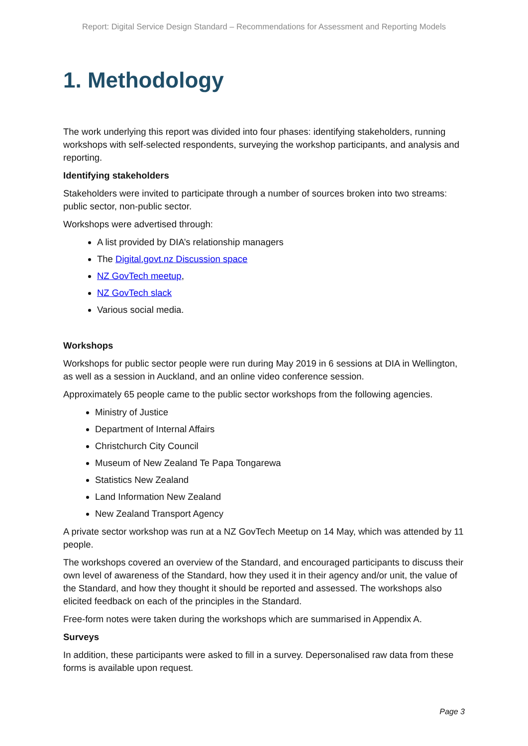Report: Digital Service Design Standard – Recommendations for Assessment and Reporting Models
1. Methodology
The work underlying this report was divided into four phases: identifying stakeholders, running workshops with self-selected respondents, surveying the workshop participants, and analysis and reporting.
Identifying stakeholders
Stakeholders were invited to participate through a number of sources broken into two streams: public sector, non-public sector.
Workshops were advertised through:
A list provided by DIA’s relationship managers
The Digital.govt.nz Discussion space
NZ GovTech meetup,
NZ GovTech slack
Various social media.
Workshops
Workshops for public sector people were run during May 2019 in 6 sessions at DIA in Wellington, as well as a session in Auckland, and an online video conference session.
Approximately 65 people came to the public sector workshops from the following agencies.
Ministry of Justice
Department of Internal Affairs
Christchurch City Council
Museum of New Zealand Te Papa Tongarewa
Statistics New Zealand
Land Information New Zealand
New Zealand Transport Agency
A private sector workshop was run at a NZ GovTech Meetup on 14 May, which was attended by 11 people.
The workshops covered an overview of the Standard, and encouraged participants to discuss their own level of awareness of the Standard, how they used it in their agency and/or unit, the value of the Standard, and how they thought it should be reported and assessed. The workshops also elicited feedback on each of the principles in the Standard.
Free-form notes were taken during the workshops which are summarised in Appendix A.
Surveys
In addition, these participants were asked to fill in a survey. Depersonalised raw data from these forms is available upon request.
Page 3